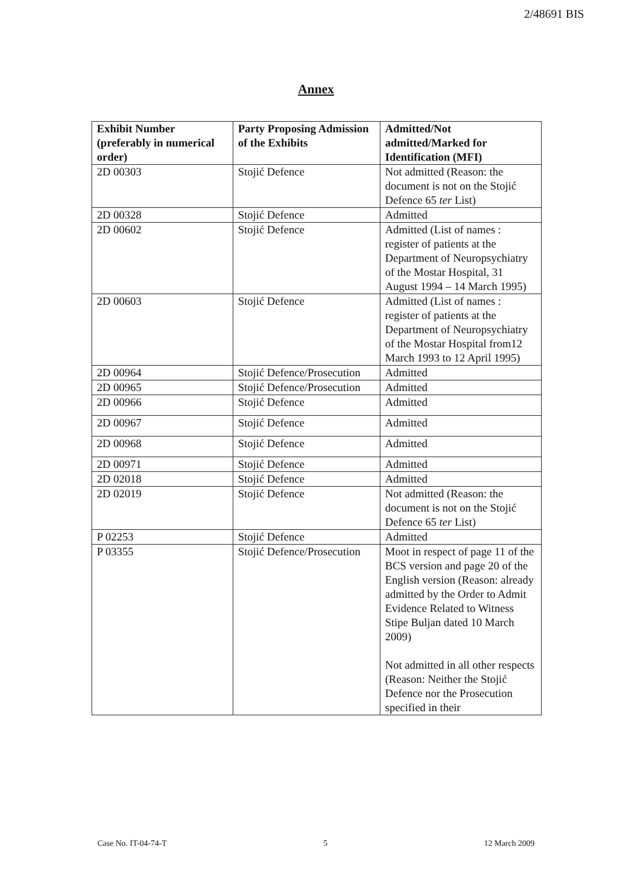2/48691 BIS
Annex
| Exhibit Number (preferably in numerical order) | Party Proposing Admission of the Exhibits | Admitted/Not admitted/Marked for Identification (MFI) |
| --- | --- | --- |
| 2D 00303 | Stojić Defence | Not admitted (Reason: the document is not on the Stojić Defence 65 ter List) |
| 2D 00328 | Stojić Defence | Admitted |
| 2D 00602 | Stojić Defence | Admitted (List of names : register of patients at the Department of Neuropsychiatry of the Mostar Hospital, 31 August 1994 – 14 March 1995) |
| 2D 00603 | Stojić Defence | Admitted (List of names : register of patients at the Department of Neuropsychiatry of the Mostar Hospital from12 March 1993 to 12 April 1995) |
| 2D 00964 | Stojić Defence/Prosecution | Admitted |
| 2D 00965 | Stojić Defence/Prosecution | Admitted |
| 2D 00966 | Stojić Defence | Admitted |
| 2D 00967 | Stojić Defence | Admitted |
| 2D 00968 | Stojić Defence | Admitted |
| 2D 00971 | Stojić Defence | Admitted |
| 2D 02018 | Stojić Defence | Admitted |
| 2D 02019 | Stojić Defence | Not admitted (Reason: the document is not on the Stojić Defence 65 ter List) |
| P 02253 | Stojić Defence | Admitted |
| P 03355 | Stojić Defence/Prosecution | Moot in respect of page 11 of the BCS version and page 20 of the English version (Reason: already admitted by the Order to Admit Evidence Related to Witness Stipe Buljan dated 10 March 2009) Not admitted in all other respects (Reason: Neither the Stojić Defence nor the Prosecution specified in their |
Case No. IT-04-74-T 5 12 March 2009